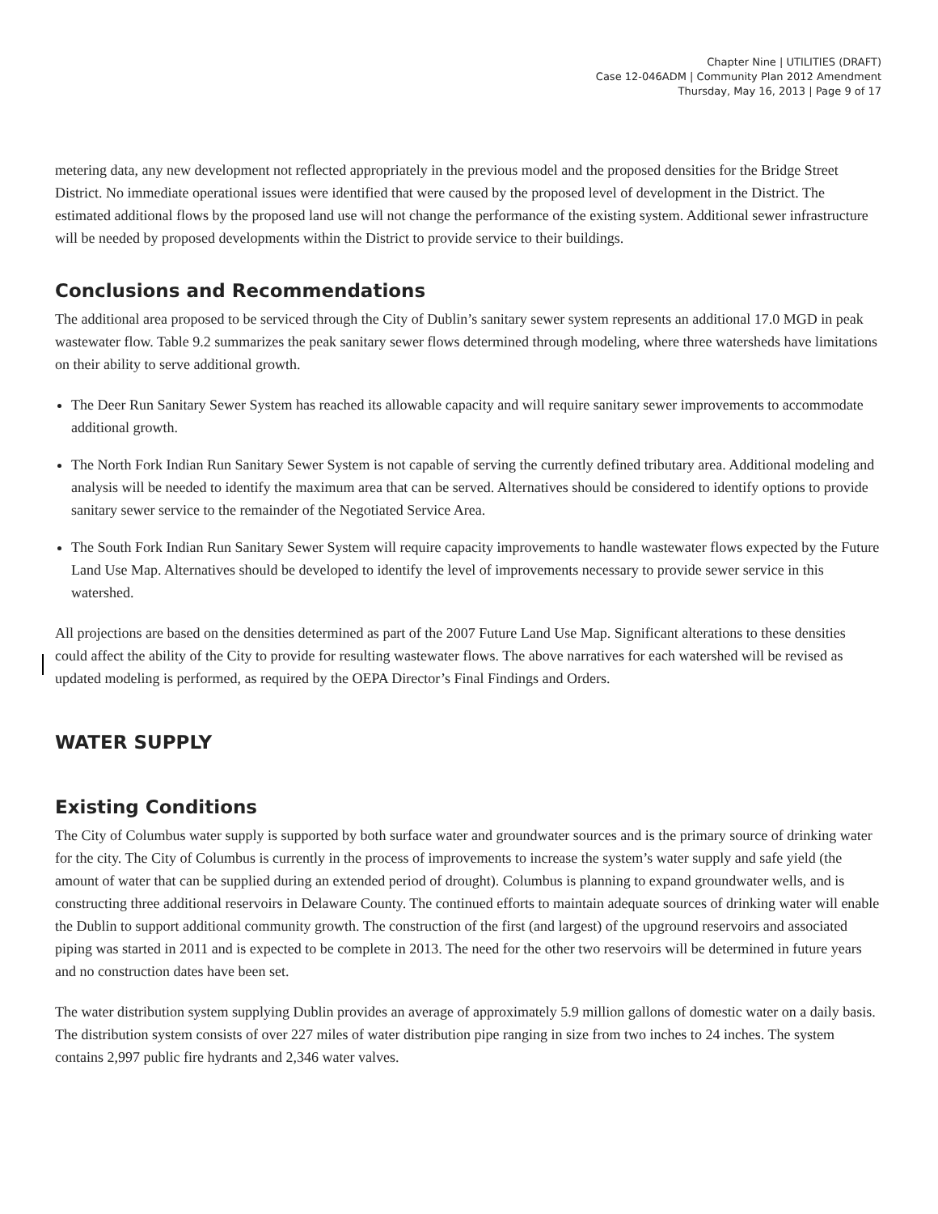Chapter Nine | UTILITIES (DRAFT)
Case 12-046ADM | Community Plan 2012 Amendment
Thursday, May 16, 2013 | Page 9 of 17
metering data, any new development not reflected appropriately in the previous model and the proposed densities for the Bridge Street District. No immediate operational issues were identified that were caused by the proposed level of development in the District. The estimated additional flows by the proposed land use will not change the performance of the existing system. Additional sewer infrastructure will be needed by proposed developments within the District to provide service to their buildings.
Conclusions and Recommendations
The additional area proposed to be serviced through the City of Dublin’s sanitary sewer system represents an additional 17.0 MGD in peak wastewater flow. Table 9.2 summarizes the peak sanitary sewer flows determined through modeling, where three watersheds have limitations on their ability to serve additional growth.
The Deer Run Sanitary Sewer System has reached its allowable capacity and will require sanitary sewer improvements to accommodate additional growth.
The North Fork Indian Run Sanitary Sewer System is not capable of serving the currently defined tributary area. Additional modeling and analysis will be needed to identify the maximum area that can be served. Alternatives should be considered to identify options to provide sanitary sewer service to the remainder of the Negotiated Service Area.
The South Fork Indian Run Sanitary Sewer System will require capacity improvements to handle wastewater flows expected by the Future Land Use Map. Alternatives should be developed to identify the level of improvements necessary to provide sewer service in this watershed.
All projections are based on the densities determined as part of the 2007 Future Land Use Map. Significant alterations to these densities could affect the ability of the City to provide for resulting wastewater flows. The above narratives for each watershed will be revised as updated modeling is performed, as required by the OEPA Director’s Final Findings and Orders.
WATER SUPPLY
Existing Conditions
The City of Columbus water supply is supported by both surface water and groundwater sources and is the primary source of drinking water for the city. The City of Columbus is currently in the process of improvements to increase the system’s water supply and safe yield (the amount of water that can be supplied during an extended period of drought). Columbus is planning to expand groundwater wells, and is constructing three additional reservoirs in Delaware County. The continued efforts to maintain adequate sources of drinking water will enable the Dublin to support additional community growth. The construction of the first (and largest) of the upground reservoirs and associated piping was started in 2011 and is expected to be complete in 2013. The need for the other two reservoirs will be determined in future years and no construction dates have been set.
The water distribution system supplying Dublin provides an average of approximately 5.9 million gallons of domestic water on a daily basis. The distribution system consists of over 227 miles of water distribution pipe ranging in size from two inches to 24 inches. The system contains 2,997 public fire hydrants and 2,346 water valves.